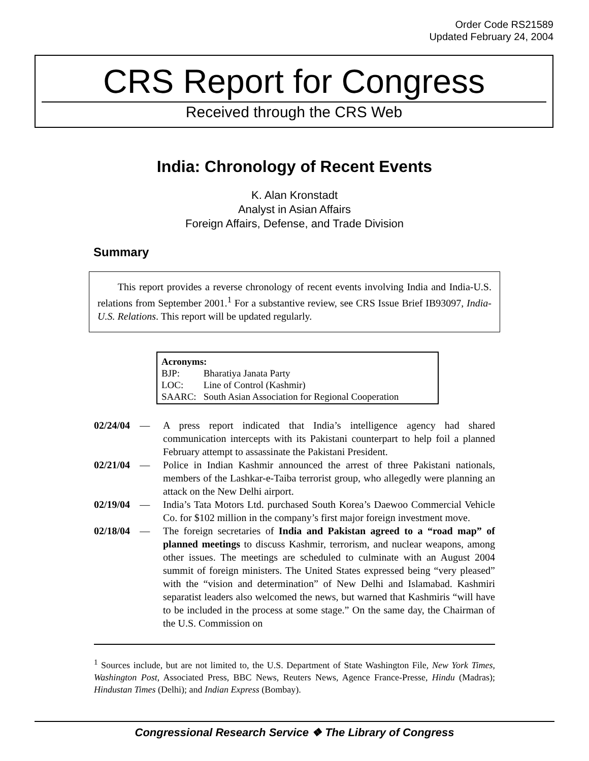Order Code RS21589
Updated February 24, 2004
CRS Report for Congress
Received through the CRS Web
India: Chronology of Recent Events
K. Alan Kronstadt
Analyst in Asian Affairs
Foreign Affairs, Defense, and Trade Division
Summary
This report provides a reverse chronology of recent events involving India and India-U.S. relations from September 2001.<sup>1</sup> For a substantive review, see CRS Issue Brief IB93097, India-U.S. Relations. This report will be updated regularly.
Acronyms:
| BJP: | Bharatiya Janata Party |
| LOC: | Line of Control (Kashmir) |
| SAARC: | South Asian Association for Regional Cooperation |
02/24/04 — A press report indicated that India’s intelligence agency had shared communication intercepts with its Pakistani counterpart to help foil a planned February attempt to assassinate the Pakistani President.
02/21/04 — Police in Indian Kashmir announced the arrest of three Pakistani nationals, members of the Lashkar-e-Taiba terrorist group, who allegedly were planning an attack on the New Delhi airport.
02/19/04 — India’s Tata Motors Ltd. purchased South Korea’s Daewoo Commercial Vehicle Co. for $102 million in the company’s first major foreign investment move.
02/18/04 — The foreign secretaries of India and Pakistan agreed to a “road map” of planned meetings to discuss Kashmir, terrorism, and nuclear weapons, among other issues. The meetings are scheduled to culminate with an August 2004 summit of foreign ministers. The United States expressed being “very pleased” with the “vision and determination” of New Delhi and Islamabad. Kashmiri separatist leaders also welcomed the news, but warned that Kashmiris “will have to be included in the process at some stage.” On the same day, the Chairman of the U.S. Commission on
<sup>1</sup> Sources include, but are not limited to, the U.S. Department of State Washington File, New York Times, Washington Post, Associated Press, BBC News, Reuters News, Agence France-Presse, Hindu (Madras); Hindustan Times (Delhi); and Indian Express (Bombay).
Congressional Research Service ❖ The Library of Congress